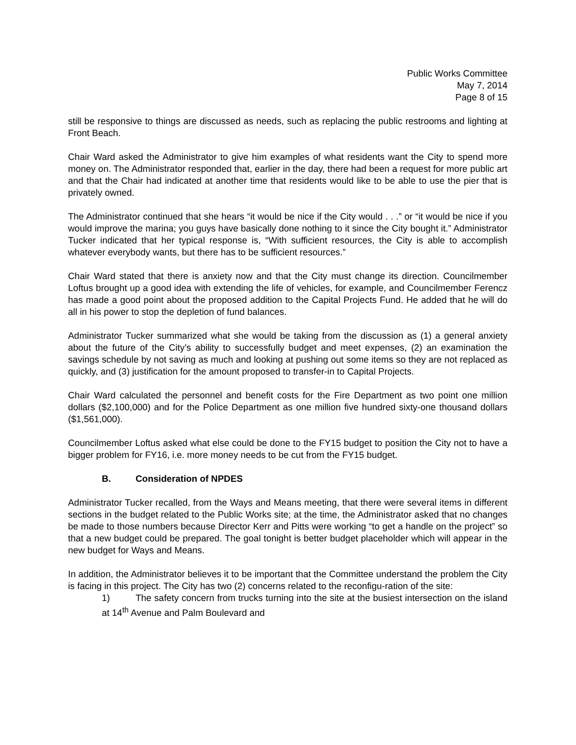Public Works Committee
May 7, 2014
Page 8 of 15
still be responsive to things are discussed as needs, such as replacing the public restrooms and lighting at Front Beach.
Chair Ward asked the Administrator to give him examples of what residents want the City to spend more money on. The Administrator responded that, earlier in the day, there had been a request for more public art and that the Chair had indicated at another time that residents would like to be able to use the pier that is privately owned.
The Administrator continued that she hears “it would be nice if the City would . . .” or “it would be nice if you would improve the marina; you guys have basically done nothing to it since the City bought it.” Administrator Tucker indicated that her typical response is, “With sufficient resources, the City is able to accomplish whatever everybody wants, but there has to be sufficient resources.”
Chair Ward stated that there is anxiety now and that the City must change its direction. Councilmember Loftus brought up a good idea with extending the life of vehicles, for example, and Councilmember Ferencz has made a good point about the proposed addition to the Capital Projects Fund. He added that he will do all in his power to stop the depletion of fund balances.
Administrator Tucker summarized what she would be taking from the discussion as (1) a general anxiety about the future of the City’s ability to successfully budget and meet expenses, (2) an examination the savings schedule by not saving as much and looking at pushing out some items so they are not replaced as quickly, and (3) justification for the amount proposed to transfer-in to Capital Projects.
Chair Ward calculated the personnel and benefit costs for the Fire Department as two point one million dollars ($2,100,000) and for the Police Department as one million five hundred sixty-one thousand dollars ($1,561,000).
Councilmember Loftus asked what else could be done to the FY15 budget to position the City not to have a bigger problem for FY16, i.e. more money needs to be cut from the FY15 budget.
B. Consideration of NPDES
Administrator Tucker recalled, from the Ways and Means meeting, that there were several items in different sections in the budget related to the Public Works site; at the time, the Administrator asked that no changes be made to those numbers because Director Kerr and Pitts were working “to get a handle on the project” so that a new budget could be prepared. The goal tonight is better budget placeholder which will appear in the new budget for Ways and Means.
In addition, the Administrator believes it to be important that the Committee understand the problem the City is facing in this project. The City has two (2) concerns related to the reconfigu-ration of the site:
1) The safety concern from trucks turning into the site at the busiest intersection on the island at 14<sup>th</sup> Avenue and Palm Boulevard and